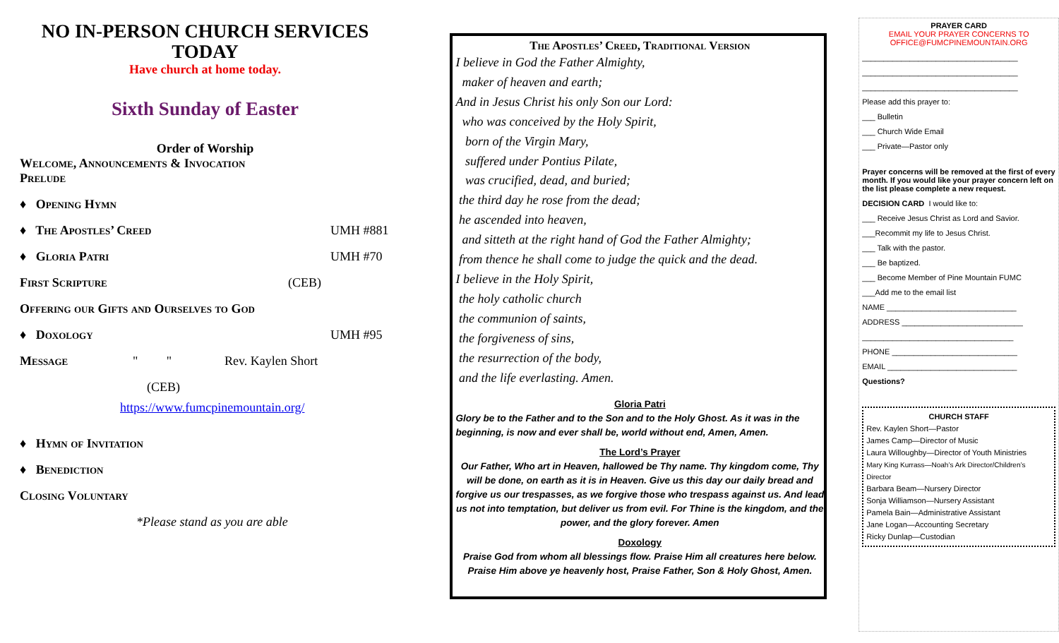NO IN-PERSON CHURCH SERVICES TODAY
Have church at home today.
Sixth Sunday of Easter
Order of Worship
Welcome, Announcements & Invocation
Prelude
♦ Opening Hymn
♦ The Apostles’ Creed UMH #881
♦ Gloria Patri UMH #70
First Scripture (CEB)
Offering our Gifts and Ourselves to God
♦ Doxology UMH #95
Message " " Rev. Kaylen Short
(CEB)
https://www.fumcpinemountain.org/
♦ Hymn of Invitation
♦ Benediction
Closing Voluntary
*Please stand as you are able
The Apostles’ Creed, Traditional Version
I believe in God the Father Almighty,
maker of heaven and earth;
And in Jesus Christ his only Son our Lord:
who was conceived by the Holy Spirit,
born of the Virgin Mary,
suffered under Pontius Pilate,
was crucified, dead, and buried;
the third day he rose from the dead;
he ascended into heaven,
and sitteth at the right hand of God the Father Almighty;
from thence he shall come to judge the quick and the dead.
I believe in the Holy Spirit,
the holy catholic church
the communion of saints,
the forgiveness of sins,
the resurrection of the body,
and the life everlasting. Amen.
Gloria Patri
Glory be to the Father and to the Son and to the Holy Ghost. As it was in the beginning, is now and ever shall be, world without end, Amen, Amen.
The Lord’s Prayer
Our Father, Who art in Heaven, hallowed be Thy name. Thy kingdom come, Thy will be done, on earth as it is in Heaven. Give us this day our daily bread and forgive us our trespasses, as we forgive those who trespass against us. And lead us not into temptation, but deliver us from evil. For Thine is the kingdom, and the power, and the glory forever. Amen
Doxology
Praise God from whom all blessings flow. Praise Him all creatures here below. Praise Him above ye heavenly host, Praise Father, Son & Holy Ghost, Amen.
PRAYER CARD
EMAIL YOUR PRAYER CONCERNS TO
OFFICE@FUMCPINEMOUNTAIN.ORG
____________________________________
____________________________________
____________________________________
Please add this prayer to:
___ Bulletin
___ Church Wide Email
___ Private—Pastor only
Prayer concerns will be removed at the first of every month. If you would like your prayer concern left on the list please complete a new request.
DECISION CARD I would like to:
___ Receive Jesus Christ as Lord and Savior.
___Recommit my life to Jesus Christ.
___ Talk with the pastor.
___ Be baptized.
___ Become Member of Pine Mountain FUMC
___Add me to the email list
NAME ______________________________
ADDRESS ____________________________
___________________________________
PHONE _____________________________
EMAIL ______________________________
Questions?
CHURCH STAFF
Rev. Kaylen Short—Pastor
James Camp—Director of Music
Laura Willoughby—Director of Youth Ministries
Mary King Kurrass—Noah’s Ark Director/Children’s Director
Barbara Beam—Nursery Director
Sonja Williamson—Nursery Assistant
Pamela Bain—Administrative Assistant
Jane Logan—Accounting Secretary
Ricky Dunlap—Custodian